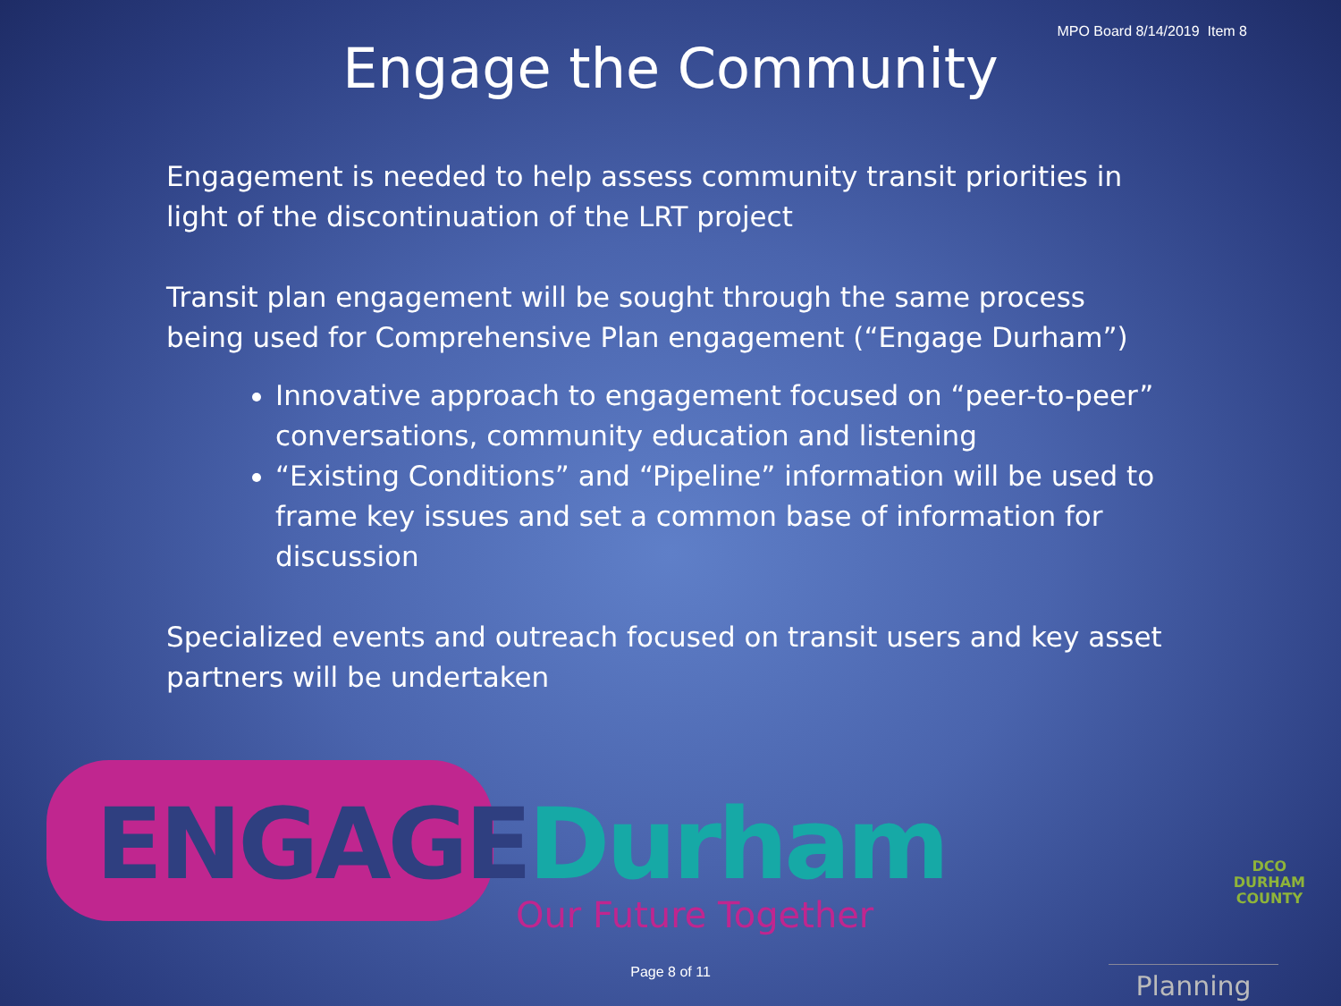MPO Board 8/14/2019 Item 8
Engage the Community
Engagement is needed to help assess community transit priorities in light of the discontinuation of the LRT project
Transit plan engagement will be sought through the same process being used for Comprehensive Plan engagement (“Engage Durham”)
Innovative approach to engagement focused on “peer-to-peer” conversations, community education and listening
“Existing Conditions” and “Pipeline” information will be used to frame key issues and set a common base of information for discussion
Specialized events and outreach focused on transit users and key asset partners will be undertaken
ENGAGEDurham
Our Future Together
DCO
DURHAM
COUNTY
Planning Page 8 of 11